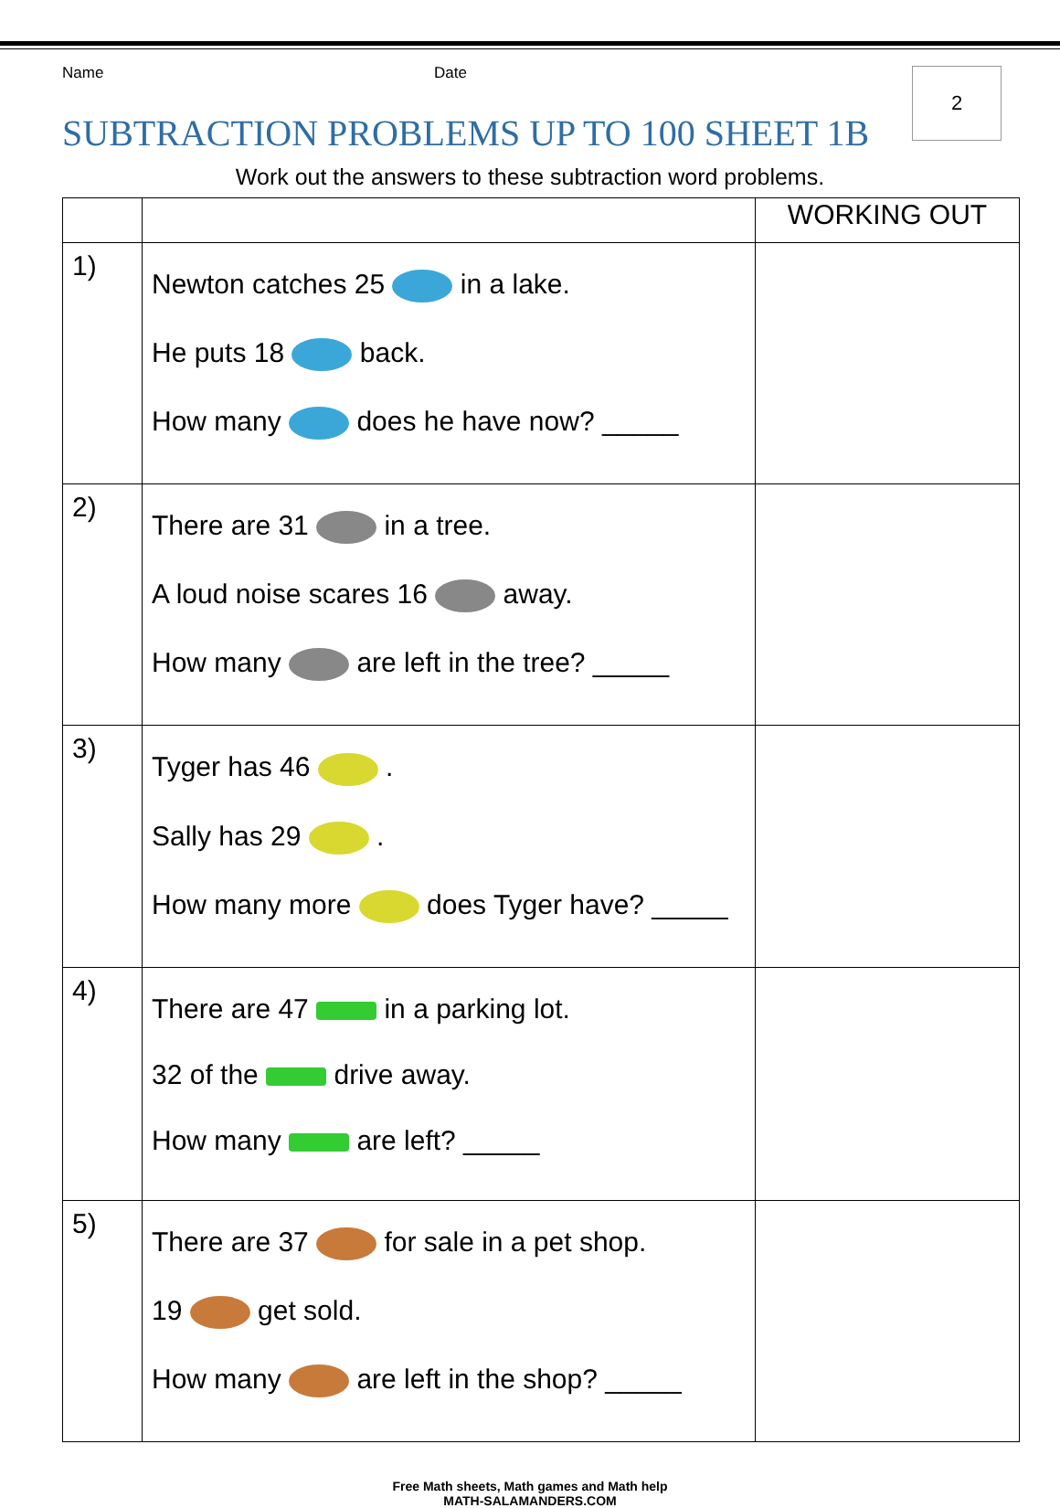Name Date
2
SUBTRACTION PROBLEMS UP TO 100 SHEET 1B
Work out the answers to these subtraction word problems.
| | | WORKING OUT |
| --- | --- | --- |
| 1) | Newton catches 25 in a lake. He puts 18 back. How many does he have now? _____ | |
| 2) | There are 31 in a tree. A loud noise scares 16 away. How many are left in the tree? _____ | |
| 3) | Tyger has 46 . Sally has 29 . How many more does Tyger have? _____ | |
| 4) | There are 47 in a parking lot. 32 of the drive away. How many are left? _____ | |
| 5) | There are 37 for sale in a pet shop. 19 get sold. How many are left in the shop? _____ | |
Free Math sheets, Math games and Math help
MATH-SALAMANDERS.COM